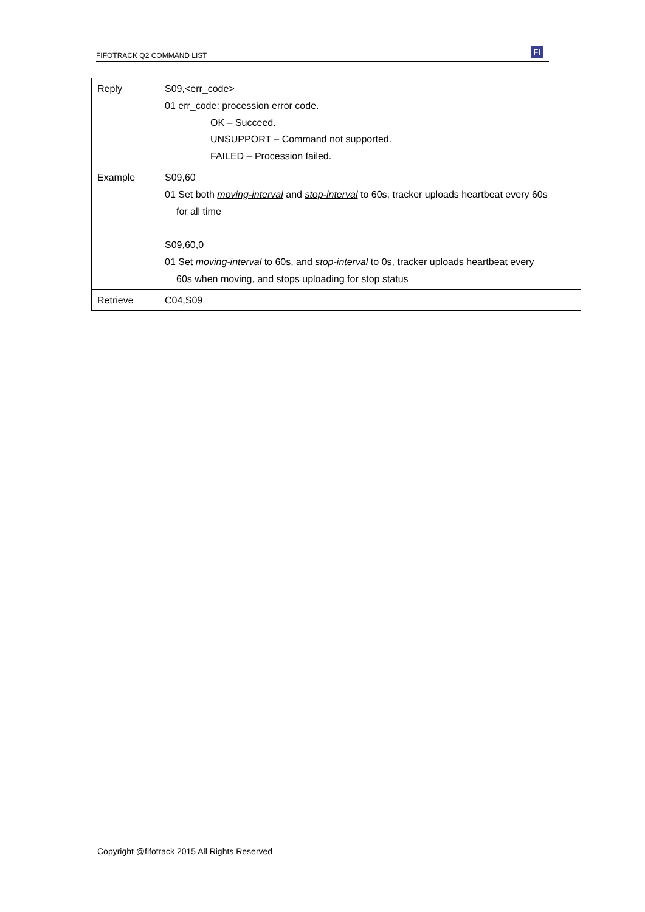FIFOTRACK Q2 COMMAND LIST
Fi
| Reply | S09,<err_code> 01 err_code: procession error code. OK – Succeed. UNSUPPORT – Command not supported. FAILED – Procession failed. |
| Example | S09,60 01 Set both moving-interval and stop-interval to 60s, tracker uploads heartbeat every 60s for all time S09,60,0 01 Set moving-interval to 60s, and stop-interval to 0s, tracker uploads heartbeat every 60s when moving, and stops uploading for stop status |
| Retrieve | C04,S09 |
Copyright @fifotrack 2015 All Rights Reserved